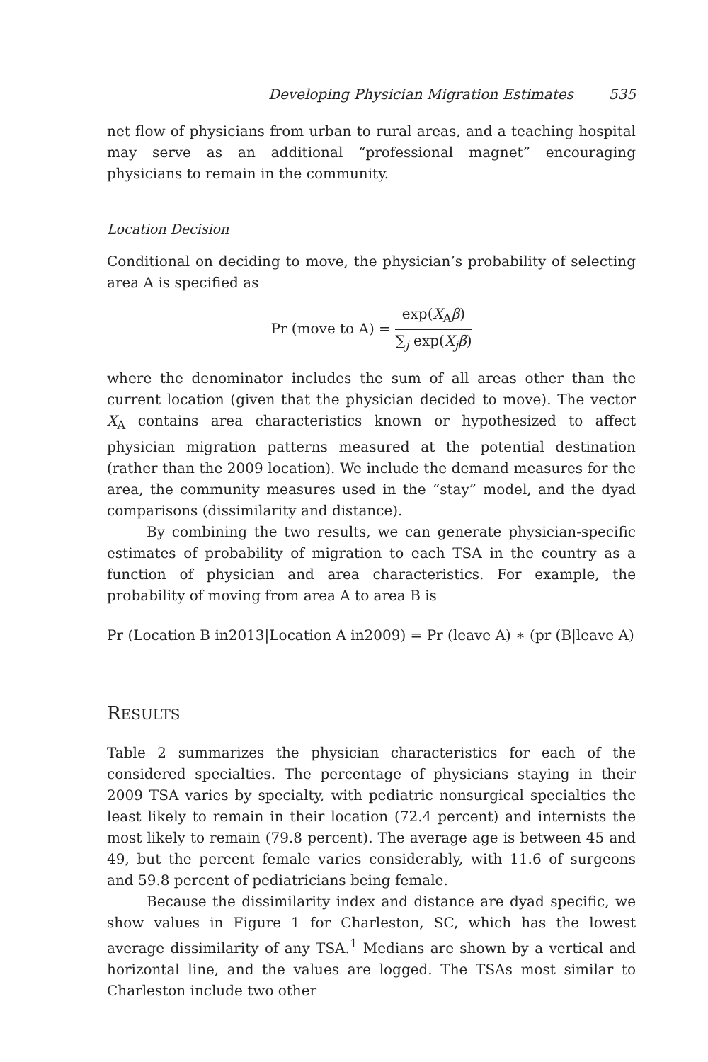Developing Physician Migration Estimates 535
net flow of physicians from urban to rural areas, and a teaching hospital may serve as an additional “professional magnet” encouraging physicians to remain in the community.
Location Decision
Conditional on deciding to move, the physician’s probability of selecting area A is specified as
Pr (move to A) = exp(X<sub>A</sub>β) ∑<sub>j</sub> exp(X<sub>j</sub>β)
where the denominator includes the sum of all areas other than the current location (given that the physician decided to move). The vector X<sub>A</sub> contains area characteristics known or hypothesized to affect physician migration patterns measured at the potential destination (rather than the 2009 location). We include the demand measures for the area, the community measures used in the “stay” model, and the dyad comparisons (dissimilarity and distance).
By combining the two results, we can generate physician-specific estimates of probability of migration to each TSA in the country as a function of physician and area characteristics. For example, the probability of moving from area A to area B is
Pr (Location B in2013|Location A in2009) = Pr (leave A) ∗ (pr (B|leave A)
RESULTS
Table 2 summarizes the physician characteristics for each of the considered specialties. The percentage of physicians staying in their 2009 TSA varies by specialty, with pediatric nonsurgical specialties the least likely to remain in their location (72.4 percent) and internists the most likely to remain (79.8 percent). The average age is between 45 and 49, but the percent female varies considerably, with 11.6 of surgeons and 59.8 percent of pediatricians being female.
Because the dissimilarity index and distance are dyad specific, we show values in Figure 1 for Charleston, SC, which has the lowest average dissimilarity of any TSA.<sup>1</sup> Medians are shown by a vertical and horizontal line, and the values are logged. The TSAs most similar to Charleston include two other